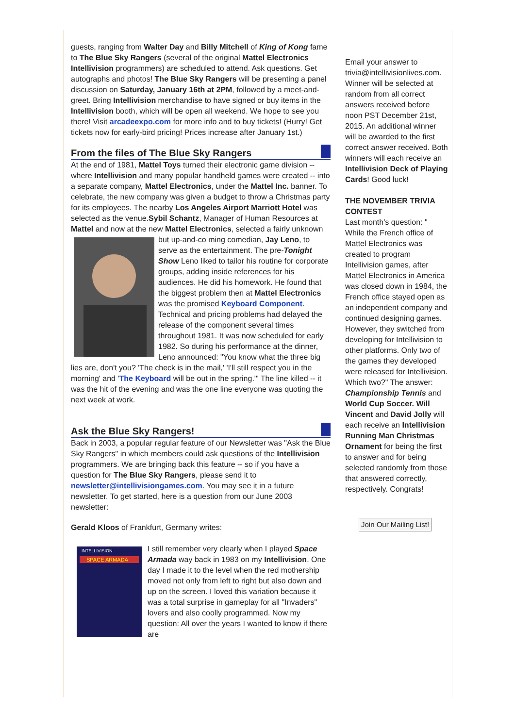guests, ranging from Walter Day and Billy Mitchell of King of Kong fame to The Blue Sky Rangers (several of the original Mattel Electronics Intellivision programmers) are scheduled to attend. Ask questions. Get autographs and photos! The Blue Sky Rangers will be presenting a panel discussion on Saturday, January 16th at 2PM, followed by a meet-and-greet. Bring Intellivision merchandise to have signed or buy items in the Intellivision booth, which will be open all weekend. We hope to see you there! Visit arcadeexpo.com for more info and to buy tickets! (Hurry! Get tickets now for early-bird pricing! Prices increase after January 1st.)
From the files of The Blue Sky Rangers
At the end of 1981, Mattel Toys turned their electronic game division -- where Intellivision and many popular handheld games were created -- into a separate company, Mattel Electronics, under the Mattel Inc. banner. To celebrate, the new company was given a budget to throw a Christmas party for its employees. The nearby Los Angeles Airport Marriott Hotel was selected as the venue.Sybil Schantz, Manager of Human Resources at Mattel and now at the new Mattel Electronics, selected a fairly unknown but up-and-co ming comedian, Jay Leno, to serve as the entertainment. The pre-Tonight Show Leno liked to tailor his routine for corporate groups, adding inside references for his audiences. He did his homework. He found that the biggest problem then at Mattel Electronics was the promised Keyboard Component. Technical and pricing problems had delayed the release of the component several times throughout 1981. It was now scheduled for early 1982. So during his performance at the dinner, Leno announced: "You know what the three big lies are, don't you? 'The check is in the mail,' 'I'll still respect you in the morning' and 'The Keyboard will be out in the spring.'" The line killed -- it was the hit of the evening and was the one line everyone was quoting the next week at work.
Ask the Blue Sky Rangers!
Back in 2003, a popular regular feature of our Newsletter was "Ask the Blue Sky Rangers" in which members could ask questions of the Intellivision programmers. We are bringing back this feature -- so if you have a question for The Blue Sky Rangers, please send it to newsletter@intellivisiongames.com. You may see it in a future newsletter. To get started, here is a question from our June 2003 newsletter:
Gerald Kloos of Frankfurt, Germany writes:
INTELLIVISION
SPACE ARMADA
I still remember very clearly when I played Space Armada way back in 1983 on my Intellivision. One day I made it to the level when the red mothership moved not only from left to right but also down and up on the screen. I loved this variation because it was a total surprise in gameplay for all "Invaders" lovers and also coolly programmed. Now my question: All over the years I wanted to know if there are
Email your answer to trivia@intellivisionlives.com. Winner will be selected at random from all correct answers received before noon PST December 21st, 2015. An additional winner will be awarded to the first correct answer received. Both winners will each receive an Intellivision Deck of Playing Cards! Good luck!
THE NOVEMBER TRIVIA CONTEST
Last month's question: " While the French office of Mattel Electronics was created to program Intellivision games, after Mattel Electronics in America was closed down in 1984, the French office stayed open as an independent company and continued designing games. However, they switched from developing for Intellivision to other platforms. Only two of the games they developed were released for Intellivision. Which two?" The answer: Championship Tennis and World Cup Soccer. Will Vincent and David Jolly will each receive an Intellivision Running Man Christmas Ornament for being the first to answer and for being selected randomly from those that answered correctly, respectively. Congrats!
Join Our Mailing List!